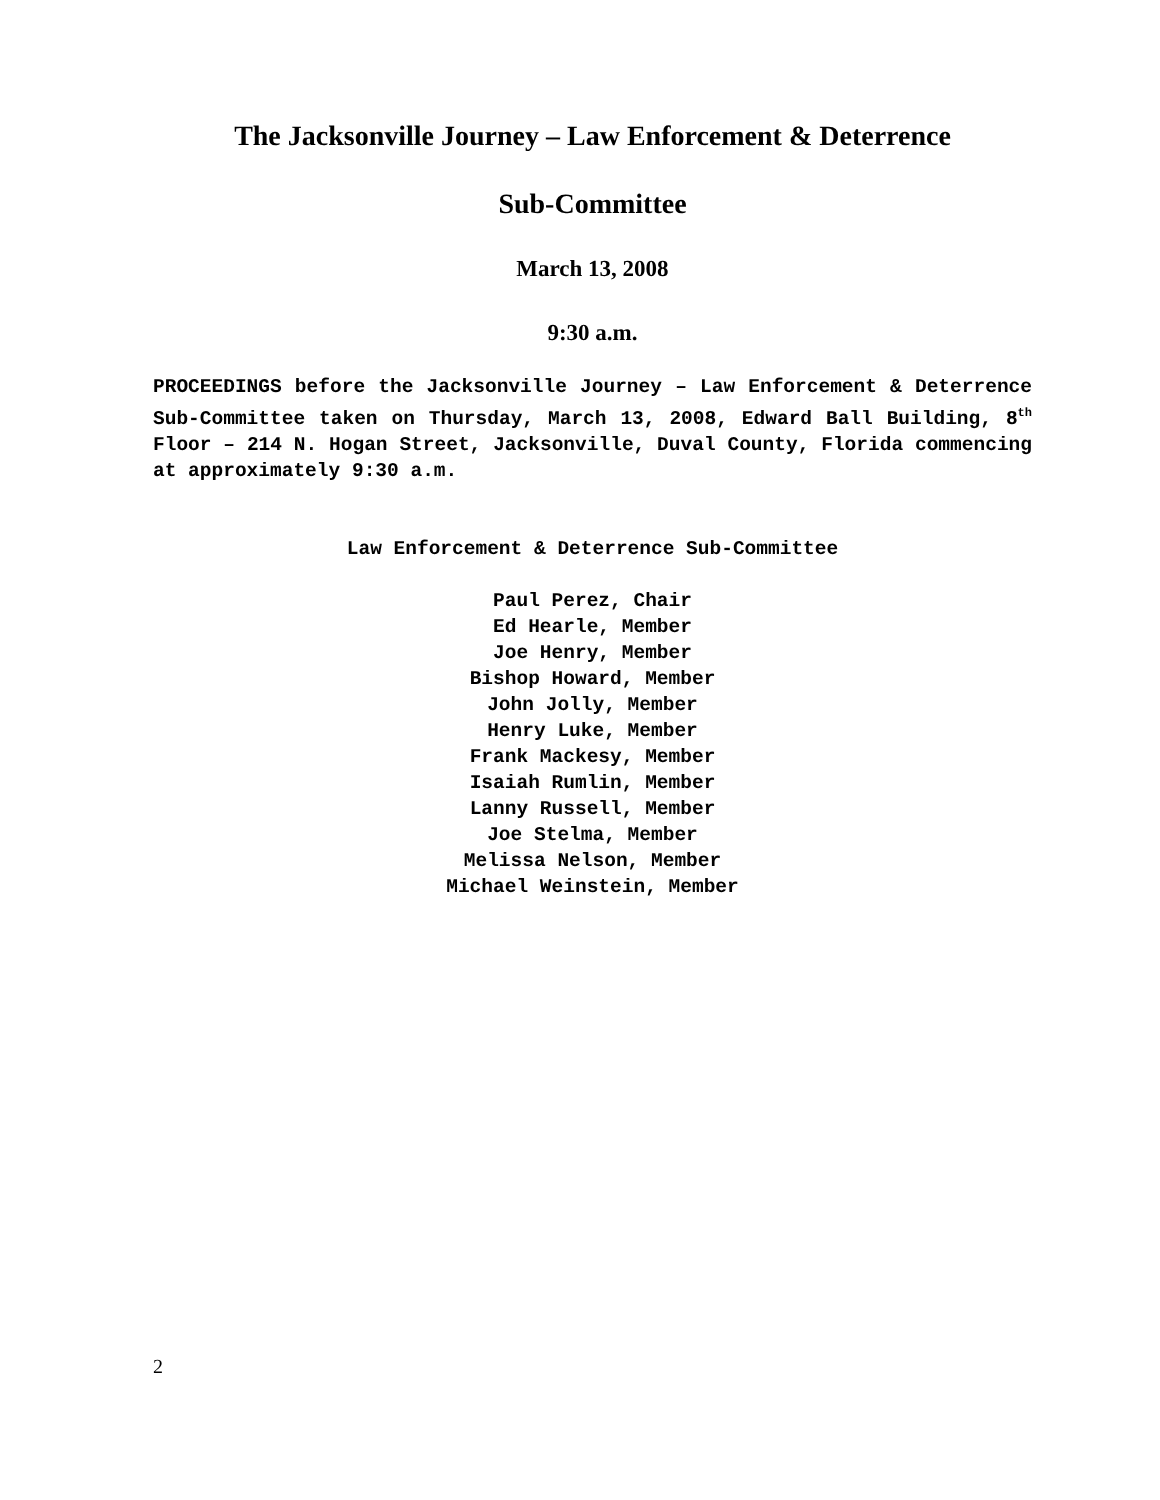The Jacksonville Journey – Law Enforcement & Deterrence
Sub-Committee
March 13, 2008
9:30 a.m.
PROCEEDINGS before the Jacksonville Journey – Law Enforcement & Deterrence Sub-Committee taken on Thursday, March 13, 2008, Edward Ball Building, 8<sup>th</sup> Floor – 214 N. Hogan Street, Jacksonville, Duval County, Florida commencing at approximately 9:30 a.m.
Law Enforcement & Deterrence Sub-Committee
Paul Perez, Chair
Ed Hearle, Member
Joe Henry, Member
Bishop Howard, Member
John Jolly, Member
Henry Luke, Member
Frank Mackesy, Member
Isaiah Rumlin, Member
Lanny Russell, Member
Joe Stelma, Member
Melissa Nelson, Member
Michael Weinstein, Member
2